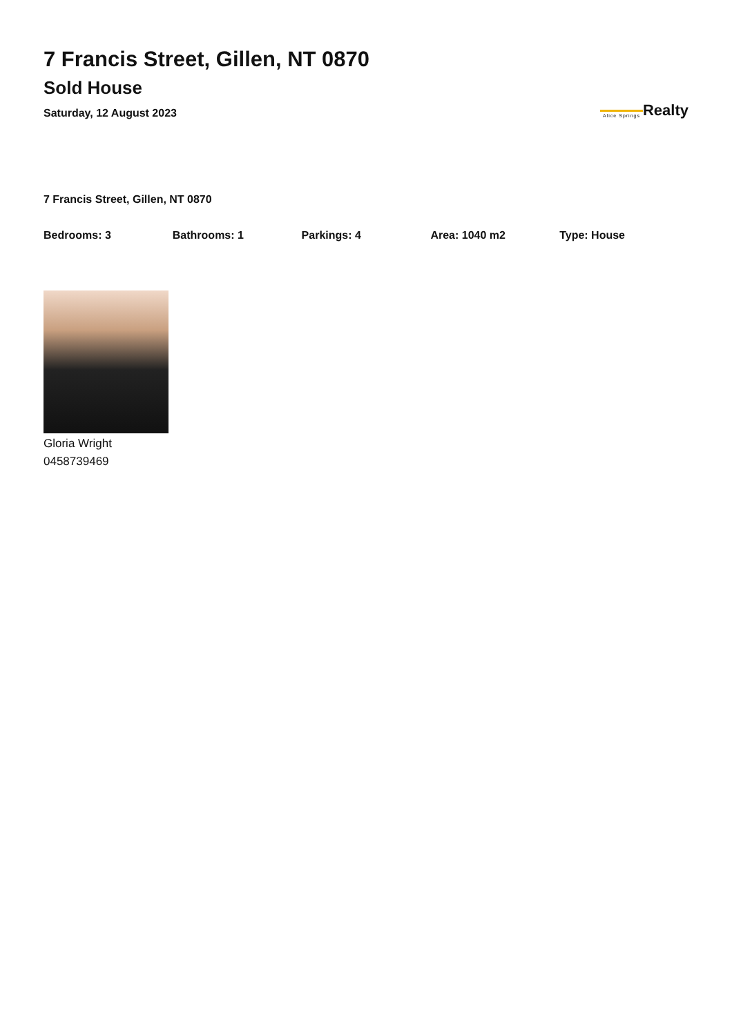7 Francis Street, Gillen, NT 0870
Sold House
Saturday, 12 August 2023
Alice Springs Realty
7 Francis Street, Gillen, NT 0870
Bedrooms: 3 Bathrooms: 1 Parkings: 4 Area: 1040 m2 Type: House
Gloria Wright
0458739469